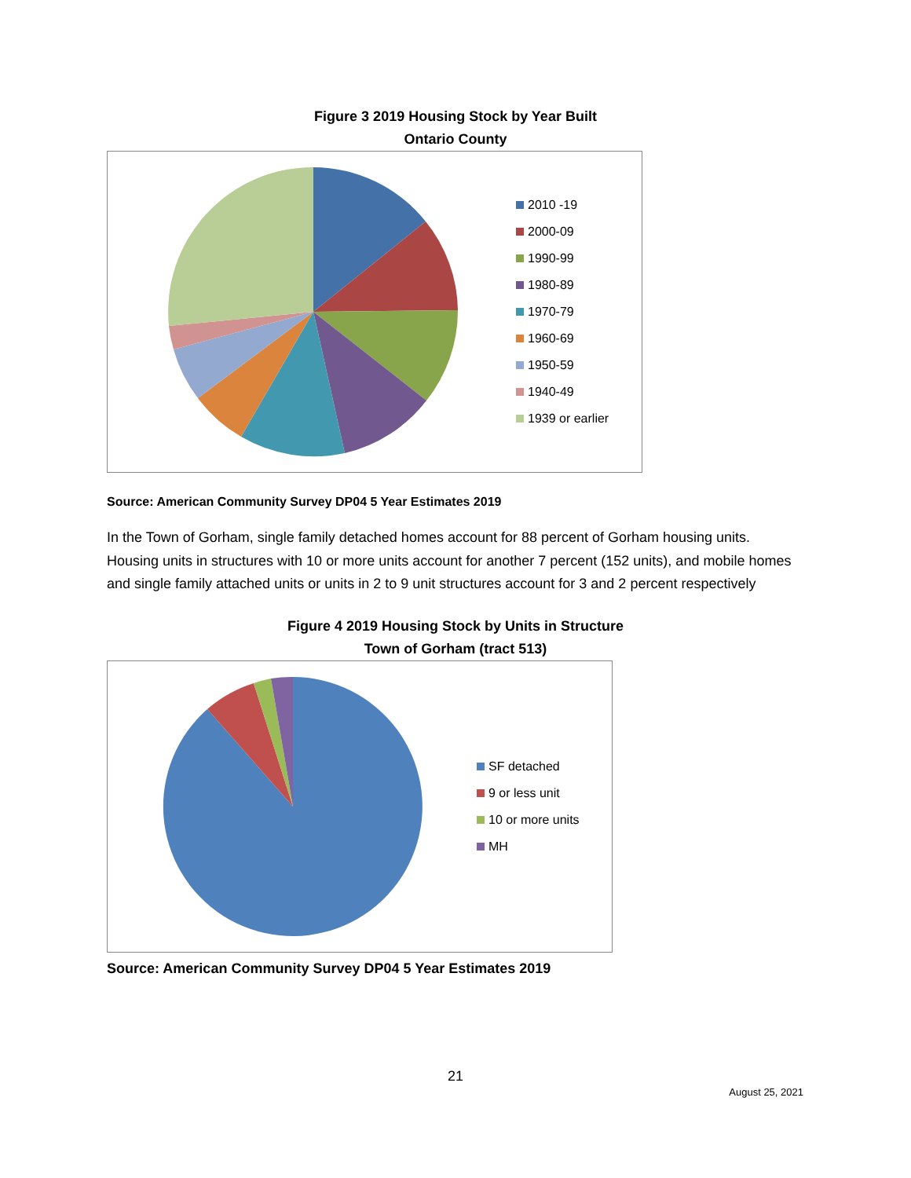Figure 3 2019 Housing Stock by Year Built
Ontario County
2010 -19
2000-09
1990-99
1980-89
1970-79
1960-69
1950-59
1940-49
1939 or earlier
Source: American Community Survey DP04 5 Year Estimates 2019
In the Town of Gorham, single family detached homes account for 88 percent of Gorham housing units. Housing units in structures with 10 or more units account for another 7 percent (152 units), and mobile homes and single family attached units or units in 2 to 9 unit structures account for 3 and 2 percent respectively
Figure 4 2019 Housing Stock by Units in Structure
Town of Gorham (tract 513)
SF detached
9 or less unit
10 or more units
MH
Source: American Community Survey DP04 5 Year Estimates 2019
21
August 25, 2021